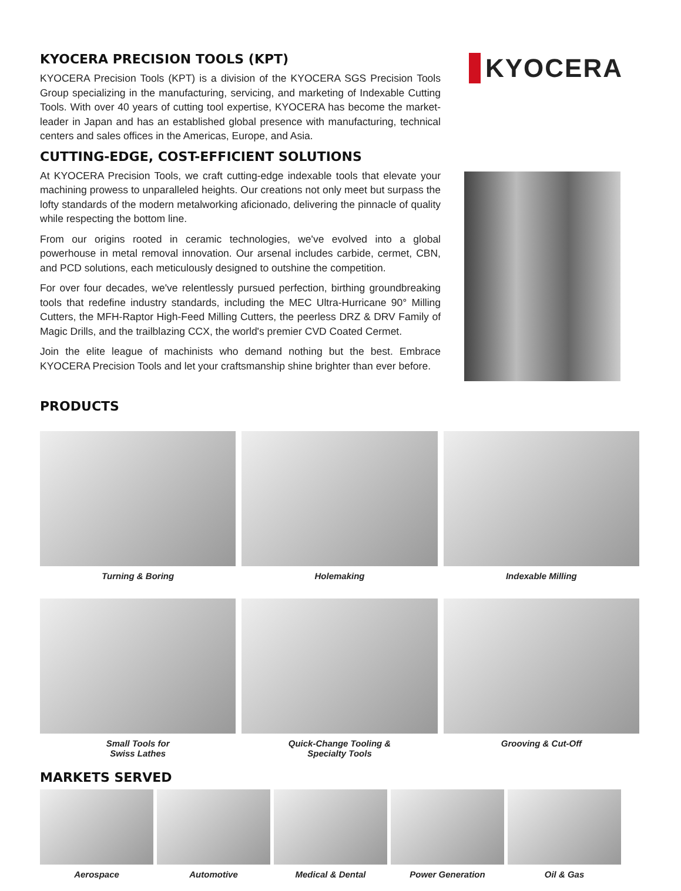KYOCERA PRECISION TOOLS (KPT)
KYOCERA Precision Tools (KPT) is a division of the KYOCERA SGS Precision Tools Group specializing in the manufacturing, servicing, and marketing of Indexable Cutting Tools. With over 40 years of cutting tool expertise, KYOCERA has become the market-leader in Japan and has an established global presence with manufacturing, technical centers and sales offices in the Americas, Europe, and Asia.
CUTTING-EDGE, COST-EFFICIENT SOLUTIONS
At KYOCERA Precision Tools, we craft cutting-edge indexable tools that elevate your machining prowess to unparalleled heights. Our creations not only meet but surpass the lofty standards of the modern metalworking aficionado, delivering the pinnacle of quality while respecting the bottom line.
From our origins rooted in ceramic technologies, we've evolved into a global powerhouse in metal removal innovation. Our arsenal includes carbide, cermet, CBN, and PCD solutions, each meticulously designed to outshine the competition.
For over four decades, we've relentlessly pursued perfection, birthing groundbreaking tools that redefine industry standards, including the MEC Ultra-Hurricane 90° Milling Cutters, the MFH-Raptor High-Feed Milling Cutters, the peerless DRZ & DRV Family of Magic Drills, and the trailblazing CCX, the world's premier CVD Coated Cermet.
Join the elite league of machinists who demand nothing but the best. Embrace KYOCERA Precision Tools and let your craftsmanship shine brighter than ever before.
KYOCERA
PRODUCTS
Turning & Boring
Holemaking
Indexable Milling
Small Tools for
Swiss Lathes
Quick-Change Tooling &
Specialty Tools
Grooving & Cut-Off
MARKETS SERVED
Aerospace
Automotive
Medical & Dental
Power Generation
Oil & Gas